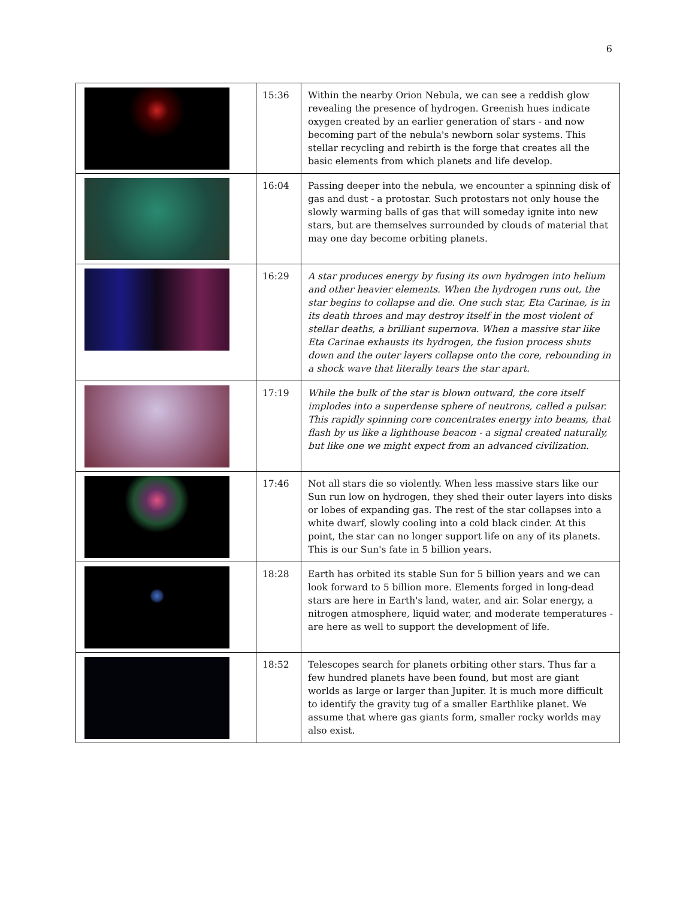6
| | 15:36 | Within the nearby Orion Nebula, we can see a reddish glow revealing the presence of hydrogen. Greenish hues indicate oxygen created by an earlier generation of stars - and now becoming part of the nebula's newborn solar systems. This stellar recycling and rebirth is the forge that creates all the basic elements from which planets and life develop. |
| | 16:04 | Passing deeper into the nebula, we encounter a spinning disk of gas and dust - a protostar. Such protostars not only house the slowly warming balls of gas that will someday ignite into new stars, but are themselves surrounded by clouds of material that may one day become orbiting planets. |
| | 16:29 | A star produces energy by fusing its own hydrogen into helium and other heavier elements. When the hydrogen runs out, the star begins to collapse and die. One such star, Eta Carinae, is in its death throes and may destroy itself in the most violent of stellar deaths, a brilliant supernova. When a massive star like Eta Carinae exhausts its hydrogen, the fusion process shuts down and the outer layers collapse onto the core, rebounding in a shock wave that literally tears the star apart. |
| | 17:19 | While the bulk of the star is blown outward, the core itself implodes into a superdense sphere of neutrons, called a pulsar. This rapidly spinning core concentrates energy into beams, that flash by us like a lighthouse beacon - a signal created naturally, but like one we might expect from an advanced civilization. |
| | 17:46 | Not all stars die so violently. When less massive stars like our Sun run low on hydrogen, they shed their outer layers into disks or lobes of expanding gas. The rest of the star collapses into a white dwarf, slowly cooling into a cold black cinder. At this point, the star can no longer support life on any of its planets. This is our Sun's fate in 5 billion years. |
| | 18:28 | Earth has orbited its stable Sun for 5 billion years and we can look forward to 5 billion more. Elements forged in long-dead stars are here in Earth's land, water, and air. Solar energy, a nitrogen atmosphere, liquid water, and moderate temperatures - are here as well to support the development of life. |
| | 18:52 | Telescopes search for planets orbiting other stars. Thus far a few hundred planets have been found, but most are giant worlds as large or larger than Jupiter. It is much more difficult to identify the gravity tug of a smaller Earthlike planet. We assume that where gas giants form, smaller rocky worlds may also exist. |